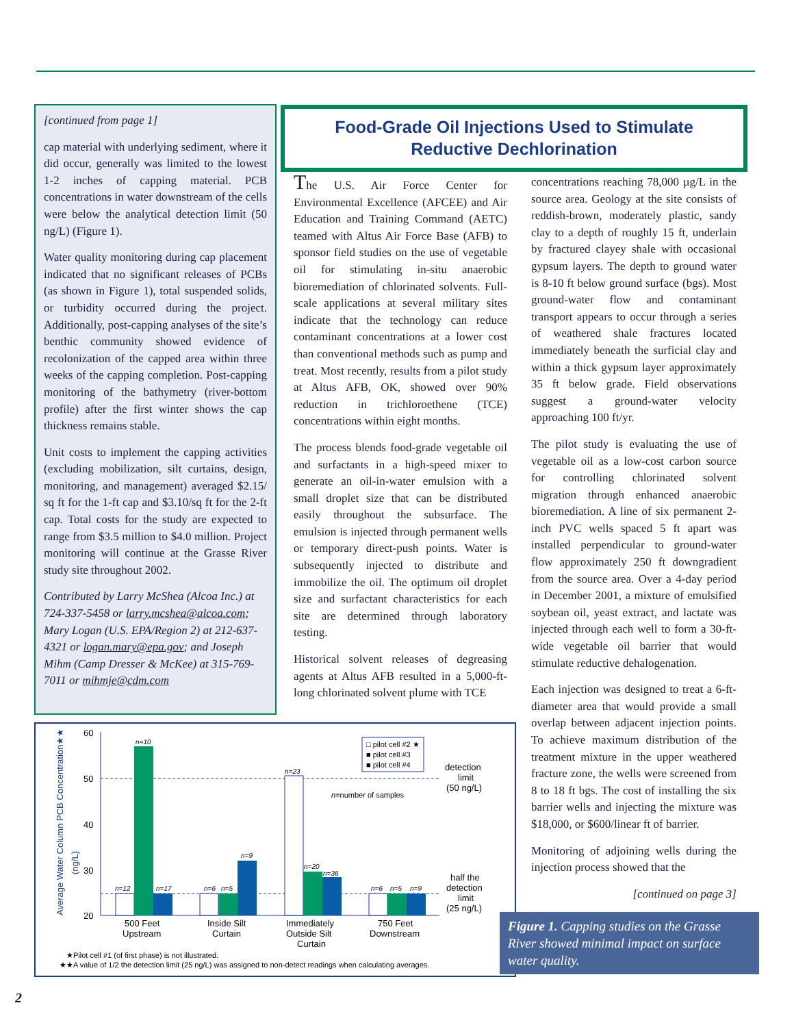[continued from page 1]
cap material with underlying sediment, where it did occur, generally was limited to the lowest 1-2 inches of capping material. PCB concentrations in water downstream of the cells were below the analytical detection limit (50 ng/L) (Figure 1).
Water quality monitoring during cap placement indicated that no significant releases of PCBs (as shown in Figure 1), total suspended solids, or turbidity occurred during the project. Additionally, post-capping analyses of the site’s benthic community showed evidence of recolonization of the capped area within three weeks of the capping completion. Post-capping monitoring of the bathymetry (river-bottom profile) after the first winter shows the cap thickness remains stable.
Unit costs to implement the capping activities (excluding mobilization, silt curtains, design, monitoring, and management) averaged $2.15/ sq ft for the 1-ft cap and $3.10/sq ft for the 2-ft cap. Total costs for the study are expected to range from $3.5 million to $4.0 million. Project monitoring will continue at the Grasse River study site throughout 2002.
Contributed by Larry McShea (Alcoa Inc.) at 724-337-5458 or larry.mcshea@alcoa.com; Mary Logan (U.S. EPA/Region 2) at 212-637-4321 or logan.mary@epa.gov; and Joseph Mihm (Camp Dresser & McKee) at 315-769-7011 or mihmje@cdm.com
Food-Grade Oil Injections Used to Stimulate
Reductive Dechlorination
The U.S. Air Force Center for Environmental Excellence (AFCEE) and Air Education and Training Command (AETC) teamed with Altus Air Force Base (AFB) to sponsor field studies on the use of vegetable oil for stimulating in-situ anaerobic bioremediation of chlorinated solvents. Full-scale applications at several military sites indicate that the technology can reduce contaminant concentrations at a lower cost than conventional methods such as pump and treat. Most recently, results from a pilot study at Altus AFB, OK, showed over 90% reduction in trichloroethene (TCE) concentrations within eight months.
The process blends food-grade vegetable oil and surfactants in a high-speed mixer to generate an oil-in-water emulsion with a small droplet size that can be distributed easily throughout the subsurface. The emulsion is injected through permanent wells or temporary direct-push points. Water is subsequently injected to distribute and immobilize the oil. The optimum oil droplet size and surfactant characteristics for each site are determined through laboratory testing.
Historical solvent releases of degreasing agents at Altus AFB resulted in a 5,000-ft-long chlorinated solvent plume with TCE
concentrations reaching 78,000 µg/L in the source area. Geology at the site consists of reddish-brown, moderately plastic, sandy clay to a depth of roughly 15 ft, underlain by fractured clayey shale with occasional gypsum layers. The depth to ground water is 8-10 ft below ground surface (bgs). Most ground-water flow and contaminant transport appears to occur through a series of weathered shale fractures located immediately beneath the surficial clay and within a thick gypsum layer approximately 35 ft below grade. Field observations suggest a ground-water velocity approaching 100 ft/yr.
The pilot study is evaluating the use of vegetable oil as a low-cost carbon source for controlling chlorinated solvent migration through enhanced anaerobic bioremediation. A line of six permanent 2-inch PVC wells spaced 5 ft apart was installed perpendicular to ground-water flow approximately 250 ft downgradient from the source area. Over a 4-day period in December 2001, a mixture of emulsified soybean oil, yeast extract, and lactate was injected through each well to form a 30-ft-wide vegetable oil barrier that would stimulate reductive dehalogenation.
Each injection was designed to treat a 6-ft-diameter area that would provide a small overlap between adjacent injection points. To achieve maximum distribution of the treatment mixture in the upper weathered fracture zone, the wells were screened from 8 to 18 ft bgs. The cost of installing the six barrier wells and injecting the mixture was $18,000, or $600/linear ft of barrier.
Monitoring of adjoining wells during the injection process showed that the
[continued on page 3]
Average Water Column PCB Concentration★★
(ng/L)
60
50
40
30
20
n=10
n=12
n=17
n=6
n=5
n=9
n=23
n=20
n=36
n=6
n=5
n=9
n=number of samples
□ pilot cell #2 ★
■ pilot cell #3
■ pilot cell #4
detection
limit
(50 ng/L)
half the
detection
limit
(25 ng/L)
500 Feet
Upstream
Inside Silt
Curtain
Immediately
Outside Silt
Curtain
750 Feet
Downstream
★Pilot cell #1 (of first phase) is not illustrated.
★★A value of 1/2 the detection limit (25 ng/L) was assigned to non-detect readings when calculating averages.
Figure 1. Capping studies on the Grasse River showed minimal impact on surface water quality.
2